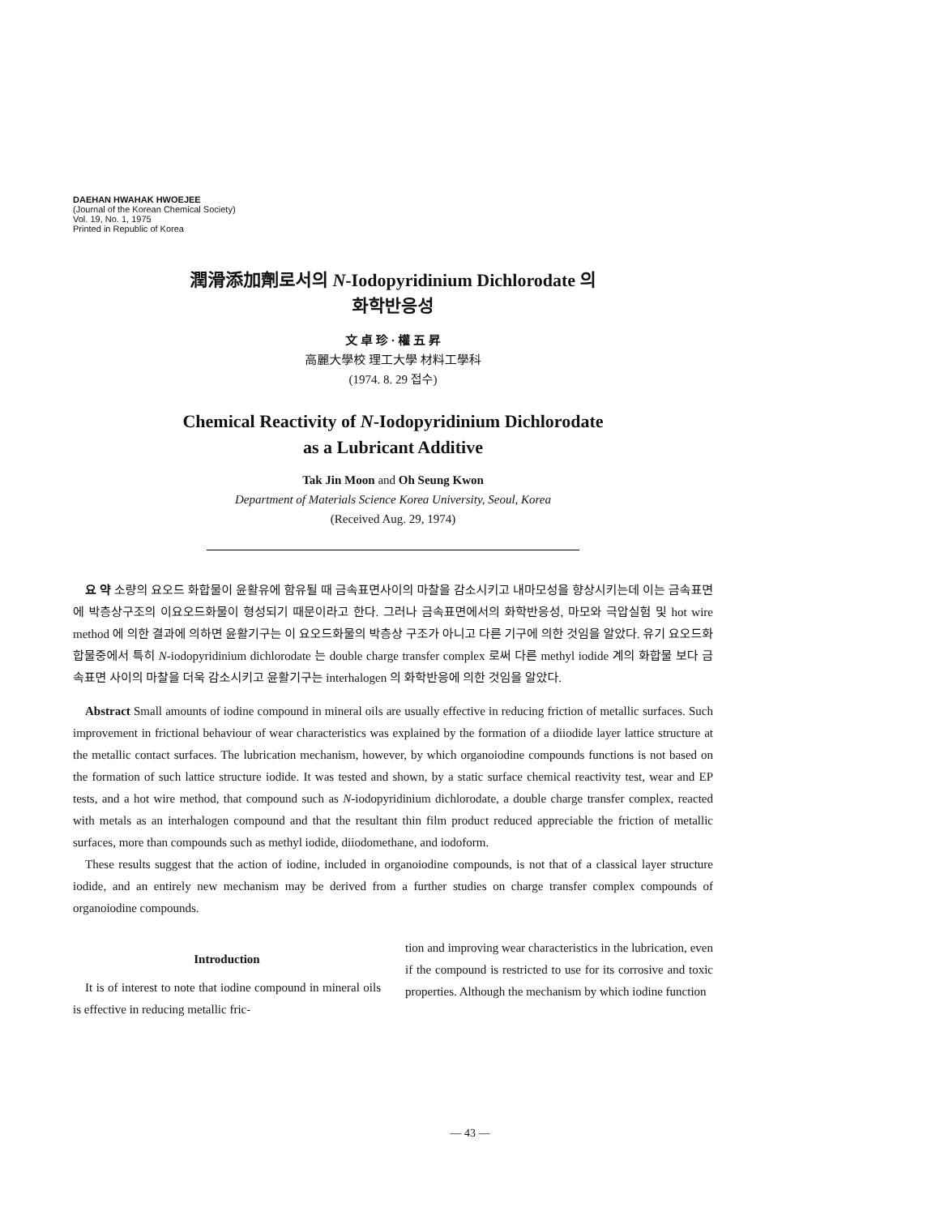DAEHAN HWAHAK HWOEJEE
(Journal of the Korean Chemical Society)
Vol. 19, No. 1, 1975
Printed in Republic of Korea
潤滑添加劑로서의 N-Iodopyridinium Dichlorodate 의
화학반응성
文 卓 珍 · 權 五 昇
高麗大學校 理工大學 材料工學科
(1974. 8. 29 접수)
Chemical Reactivity of N-Iodopyridinium Dichlorodate
as a Lubricant Additive
Tak Jin Moon and Oh Seung Kwon
Department of Materials Science Korea University, Seoul, Korea
(Received Aug. 29, 1974)
요 약 소량의 요오드 화합물이 윤활유에 함유될 때 금속표면사이의 마찰을 감소시키고 내마모성을 향상시키는데 이는 금속표면에 박층상구조의 이요오드화물이 형성되기 때문이라고 한다. 그러나 금속표면에서의 화학반응성, 마모와 극압실험 및 hot wire method 에 의한 결과에 의하면 윤활기구는 이 요오드화물의 박층상 구조가 아니고 다른 기구에 의한 것임을 알았다. 유기 요오드화합물중에서 특히 N-iodopyridinium dichlorodate 는 double charge transfer complex 로써 다른 methyl iodide 계의 화합물 보다 금속표면 사이의 마찰을 더욱 감소시키고 윤활기구는 interhalogen 의 화학반응에 의한 것임을 알았다.
Abstract Small amounts of iodine compound in mineral oils are usually effective in reducing friction of metallic surfaces. Such improvement in frictional behaviour of wear characteristics was explained by the formation of a diiodide layer lattice structure at the metallic contact surfaces. The lubrication mechanism, however, by which organoiodine compounds functions is not based on the formation of such lattice structure iodide. It was tested and shown, by a static surface chemical reactivity test, wear and EP tests, and a hot wire method, that compound such as N-iodopyridinium dichlorodate, a double charge transfer complex, reacted with metals as an interhalogen compound and that the resultant thin film product reduced appreciable the friction of metallic surfaces, more than compounds such as methyl iodide, diiodomethane, and iodoform.
These results suggest that the action of iodine, included in organoiodine compounds, is not that of a classical layer structure iodide, and an entirely new mechanism may be derived from a further studies on charge transfer complex compounds of organoiodine compounds.
Introduction
It is of interest to note that iodine compound in mineral oils is effective in reducing metallic fric-
tion and improving wear characteristics in the lubrication, even if the compound is restricted to use for its corrosive and toxic properties. Although the mechanism by which iodine function
— 43 —